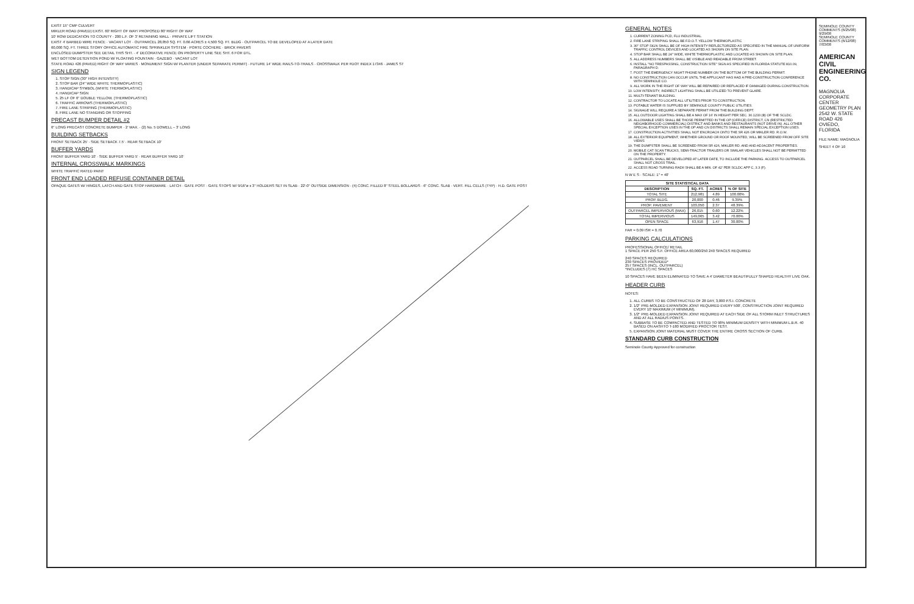EXIST 15" CMP CULVERT
MIKLER ROAD (PAVED) EXIST. 60' RIGHT OF WAY/ PROPOSED 80' RIGHT OF WAY
10' ROW DEDICATION TO COUNTY · 200 L.F. OF 3' RETAINING WALL · PRIVATE LIFT STATION
EXIST 4' BARBED WIRE FENCE · VACANT LOT · OUTPARCEL 28,850 SQ. FT. 0.66 ACRES ± 4,500 SQ. FT. BLDG · OUTPARCEL TO BE DEVELOPED AT A LATER DATE
60,000 SQ. FT. THREE STORY OFFICE AUTOMATIC FIRE SPRINKLER SYSTEM · PORTE COCHERE · BRICK PAVERS
ENCLOSED DUMPSTER SEE DETAIL THIS SHT. · 4' DECORATIVE FENCE ON PROPERTY LINE SEE SHT. 6 FOR DTL.
WET BOTTOM DETENTION POND W/ FLOATING FOUNTAIN · GAZEBO · VACANT LOT
STATE ROAD 426 (PAVED) RIGHT OF WAY VARIES · MONUMENT SIGN W/ PLANTER (UNDER SEPARATE PERMIT) · FUTURE 14' WIDE RAILS-TO-TRAILS · CROSSWALK PER FDOT INDEX 17346 · JAMES ST
SIGN LEGEND
1. STOP SIGN (30" HIGH INTENSITY)
2. STOP BAR (24" WIDE WHITE THERMOPLASTIC)
3. HANDICAP SYMBOL (WHITE THERMOPLASTIC)
4. HANDICAP SIGN
5. 25 LF OF 6" DOUBLE YELLOW, (THERMOPLASTIC)
6. TRAFFIC ARROWS (THERMOPLASTIC)
7. FIRE LANE STRIPING (THERMOPLASTIC)
8. FIRE LANE NO STANDING OR STOPPING
PRECAST BUMPER DETAIL #2
6" LONG PRECAST CONCRETE BUMPER · 2' MAX. · (2) No. 5 DOWELL – 3' LONG
BUILDING SETBACKS
FRONT SETBACK 25' · SIDE SETBACK 7.5' · REAR SETBACK 10'
BUFFER YARDS
FRONT BUFFER YARD 10' · SIDE BUFFER YARD 5' · REAR BUFFER YARD 10'
INTERNAL CROSSWALK MARKINGS
WHITE TRAFFIC RATED PAINT
FRONT END LOADED REFUSE CONTAINER DETAIL
OPAQUE GATES W/ HINGES, LATCH AND GATE STOP HARDWARE · LATCH · GATE POST · GATE STOPS W/ 9/16"ø x 3" HOLDERS SET IN SLAB · 22'-0" OUTSIDE DIMENSION · (4) CONC. FILLED 8" STEEL BOLLARDS · 6" CONC. SLAB · VERT. FILL CELLS (TYP) · H.D. GATE POST
GENERAL NOTES
1. CURRENT ZONING PCD, FLU INDUSTRIAL.
2. FIRE LANE STRIPING SHALL BE F.D.O.T. YELLOW THERMOPLASTIC
3. 30" STOP SIGN SHALL BE OF HIGH INTENSITY REFLECTORIZED AS SPECIFIED IN THE MANUAL OF UNIFORM TRAFFIC CONTROL DEVICES AND LOCATED AS SHOWN ON SITE PLAN.
4. STOP BAR SHALL BE 24" WIDE, WHITE THERMOPLASTIC AND LOCATED AS SHOWN ON SITE PLAN.
5. ALL ADDRESS NUMBERS SHALL BE VISIBLE AND READABLE FROM STREET.
6. INSTALL "NO TRESPASSING, CONSTRUCTION SITE" SIGN AS SPECIFIED IN FLORIDA STATUTE 810.09, PARAGRAPH D.
7. POST THE EMERGENCY NIGHT PHONE NUMBER ON THE BOTTOM OF THE BUILDING PERMIT.
8. NO CONSTRUCTION CAN OCCUR UNTIL THE APPLICANT HAS HAD A PRE-CONSTRUCTION CONFERENCE WITH SEMINOLE CO.
9. ALL WORK IN THE RIGHT OF WAY WILL BE REPAIRED OR REPLACED IF DAMAGED DURING CONSTRUCTION.
10. LOW INTENSITY, INDIRECT LIGHTING SHALL BE UTILIZED TO PREVENT GLARE.
11. MULTI-TENANT BUILDING.
12. CONTRACTOR TO LOCATE ALL UTILITIES PRIOR TO CONSTRUCTION.
13. POTABLE WATER IS SUPPLIED BY SEMINOLE COUNTY PUBLIC UTILITIES.
14. SIGNAGE WILL REQUIRE A SEPARATE PERMIT FROM THE BUILDING DEPT.
15. ALL OUTDOOR LIGHTING SHALL BE A MAX OF 16' IN HEIGHT PER SEC. 30.1233 (B) OF THE SCLDC.
16. ALLOWABLE USES SHALL BE THOSE PERMITTED IN THE OP (OFFICE) DISTRICT, CN (RESTRICTED NEIGHBORHOOD COMMERCIAL) DISTRICT AND BANKS AND RESTAURANTS (NOT DRIVE IN). ALL OTHER SPECIAL EXCEPTION USES IN THE OP AND CN DISTRICTS SHALL REMAIN SPECIAL EXCEPTION USES.
17. CONSTRUCTION ACTIVITIES SHALL NOT ENCROACH ONTO THE SR 426 OR MIKLER RD. R.O.W.
18. ALL EXTERIOR EQUIPMENT, WHETHER GROUND OR ROOF MOUNTED, WILL BE SCREENED FROM OFF SITE VIEWS
19. THE DUMPSTER SHALL BE SCREENED FROM SR 426, MIKLER RD. AND AND ADJACENT PROPERTIES.
20. MOBILE CAT SCAN TRUCKS, SEMI-TRACTOR TRAILERS OR SIMILAR VEHICLES SHALL NOT BE PERMITTED ON THE PROPERTY.
21. OUTPARCEL SHALL BE DEVELOPED AT LATER DATE, TO INCLUDE THE PARKING. ACCESS TO OUTPARCEL SHALL NOT CROSS TRAIL.
22. ACCESS ROAD TURNING RADII SHALL BE A MIN. OF 42' PER SCLDC APP C, 3.3 (F).
N W E S · SCALE: 1" = 40'
| SITE STATISTICAL DATA | | | |
| --- | --- | --- | --- |
| DESCRIPTION | SQ. FT. | ACRES | % OF SITE |
| TOTAL SITE | 212,981 | 4.89 | 100.00% |
| PROP. BLDG. | 20,000 | 0.46 | 9.39% |
| PROP. PAVEMENT | 103,050 | 2.37 | 48.39% |
| OUTPARCEL IMPERVIOUS (MAX) | 26,015 | 0.60 | 12.22% |
| TOTAL IMPERVIOUS | 149,065 | 3.42 | 70.00% |
| OPEN SPACE | 63,916 | 1.47 | 30.00% |
FAR = 0.09 ISR = 0.70
PARKING CALCULATIONS
PROFESSIONAL OFFICE/ RETAIL
1 SPACE PER 250 S.F. OFFICE AREA 60,000/250 240 SPACES REQUIRED
240 SPACES REQUIRED
230 SPACES PROVIDED*
257 SPACES (INCL. OUTPARCEL)
*INCLUDES (7) HC SPACES
10 SPACES HAVE BEEN ELIMINATED TO SAVE A 4' DIAMETER BEAUTIFULLY SHAPED HEALTHY LIVE OAK.
HEADER CURB
NOTES:
1. ALL CURBS TO BE CONSTRUCTED OF 28 DAY, 3,000 P.S.I. CONCRETE
2. 1/2" PRE-MOLDED EXPANSION JOINT REQUIRED EVERY 500', CONSTRUCTION JOINT REQUIRED EVERY 10' MAXIMUM (4' MINIMUM).
3. 1/2" PRE-MOLDED EXPANSION JOINT REQUIRED AT EACH SIDE OF ALL STORM INLET STRUCTURES AND AT ALL RADIUS POINTS.
4. SUBBASE TO BE COMPACTED AND TESTED TO 98% MINIMUM DENSITY WITH MINIMUM L.B.R. 40 BASED ON AASHTO T-180 MODIFIED PROCTOR TEST.
5. EXPANSION JOINT MATERIAL MUST COVER THE ENTIRE CROSS SECTION OF CURB.
STANDARD CURB CONSTRUCTION
Seminole County Approved for construction
SEMINOLE COUNTY COMMENTS (6/25/08) 9/29/08
SEMINOLE COUNTY COMMENTS (6/12/08) 7/03/08
AMERICAN CIVIL ENGINEERING CO.
MAGNOLIA CORPORATE CENTER
GEOMETRY PLAN
2542 W. STATE ROAD 426
OVIEDO, FLORIDA
FILE NAME: MAGNOLIA
SHEET 4 OF 10